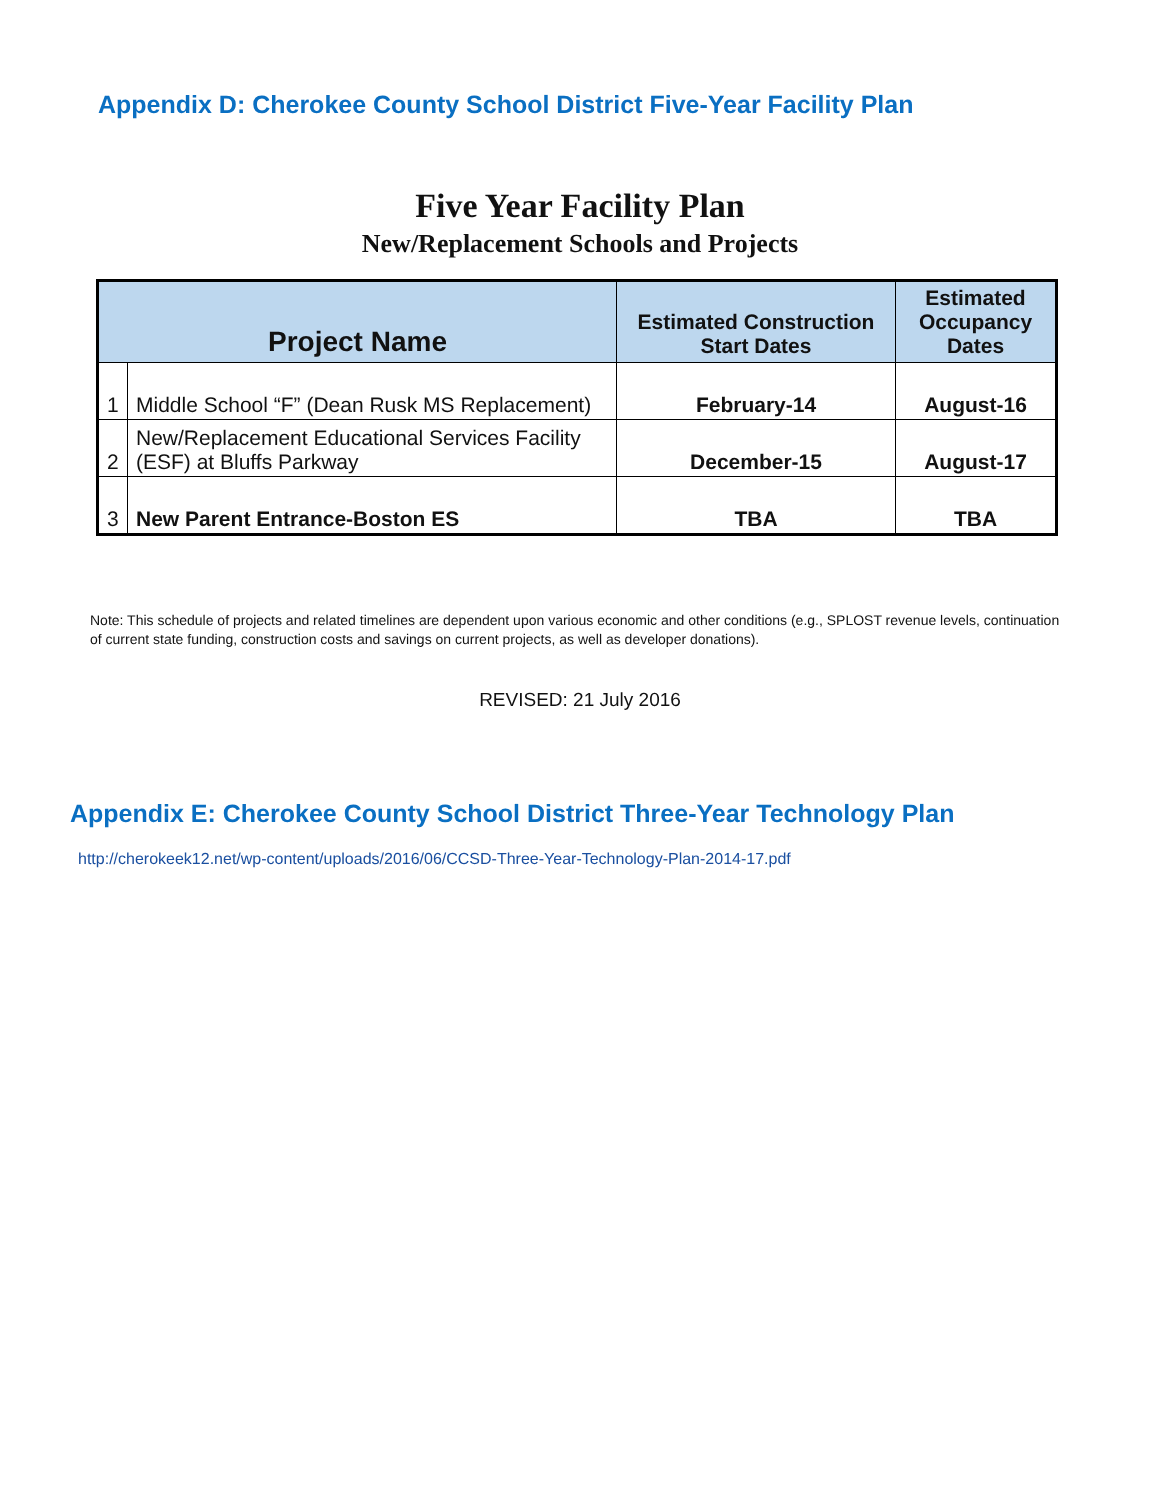Appendix D: Cherokee County School District Five-Year Facility Plan
Five Year Facility Plan
New/Replacement Schools and Projects
| Project Name | | Estimated Construction Start Dates | Estimated Occupancy Dates |
| --- | --- | --- | --- |
| 1 | Middle School “F” (Dean Rusk MS Replacement) | February-14 | August-16 |
| 2 | New/Replacement Educational Services Facility (ESF) at Bluffs Parkway | December-15 | August-17 |
| 3 | New Parent Entrance-Boston ES | TBA | TBA |
Note: This schedule of projects and related timelines are dependent upon various economic and other conditions (e.g., SPLOST revenue levels, continuation of current state funding, construction costs and savings on current projects, as well as developer donations).
REVISED: 21 July 2016
Appendix E: Cherokee County School District Three-Year Technology Plan
http://cherokeek12.net/wp-content/uploads/2016/06/CCSD-Three-Year-Technology-Plan-2014-17.pdf